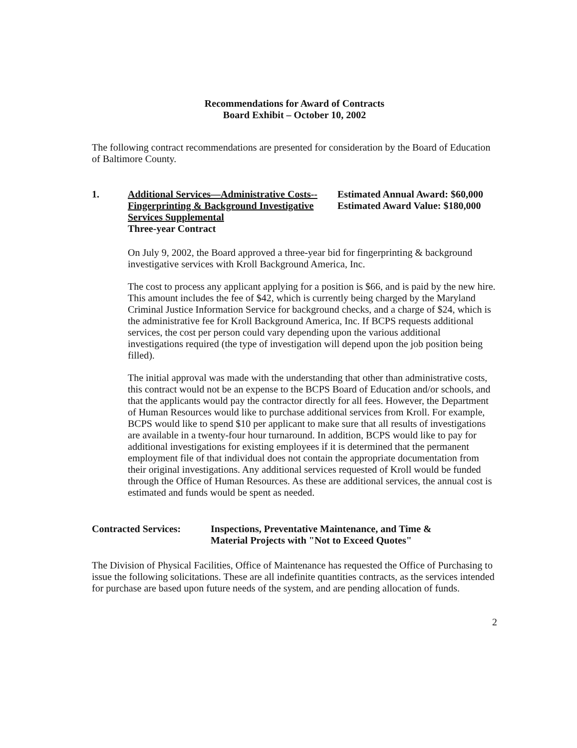Recommendations for Award of Contracts
Board Exhibit – October 10, 2002
The following contract recommendations are presented for consideration by the Board of Education of Baltimore County.
1. Additional Services—Administrative Costs--Fingerprinting & Background Investigative Services Supplemental
Three-year Contract
Estimated Annual Award: $60,000
Estimated Award Value: $180,000
On July 9, 2002, the Board approved a three-year bid for fingerprinting & background investigative services with Kroll Background America, Inc.
The cost to process any applicant applying for a position is $66, and is paid by the new hire. This amount includes the fee of $42, which is currently being charged by the Maryland Criminal Justice Information Service for background checks, and a charge of $24, which is the administrative fee for Kroll Background America, Inc. If BCPS requests additional services, the cost per person could vary depending upon the various additional investigations required (the type of investigation will depend upon the job position being filled).
The initial approval was made with the understanding that other than administrative costs, this contract would not be an expense to the BCPS Board of Education and/or schools, and that the applicants would pay the contractor directly for all fees. However, the Department of Human Resources would like to purchase additional services from Kroll. For example, BCPS would like to spend $10 per applicant to make sure that all results of investigations are available in a twenty-four hour turnaround. In addition, BCPS would like to pay for additional investigations for existing employees if it is determined that the permanent employment file of that individual does not contain the appropriate documentation from their original investigations. Any additional services requested of Kroll would be funded through the Office of Human Resources. As these are additional services, the annual cost is estimated and funds would be spent as needed.
Contracted Services:
Inspections, Preventative Maintenance, and Time &
Material Projects with "Not to Exceed Quotes"
The Division of Physical Facilities, Office of Maintenance has requested the Office of Purchasing to issue the following solicitations. These are all indefinite quantities contracts, as the services intended for purchase are based upon future needs of the system, and are pending allocation of funds.
2